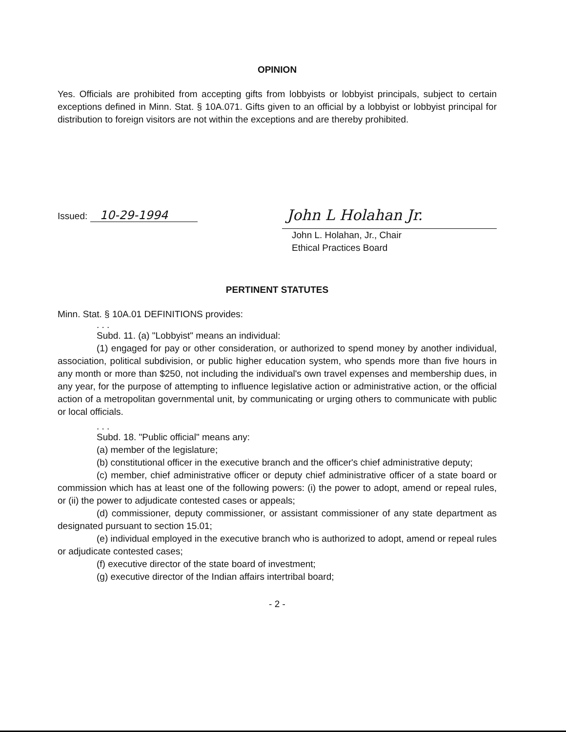OPINION
Yes. Officials are prohibited from accepting gifts from lobbyists or lobbyist principals, subject to certain exceptions defined in Minn. Stat. § 10A.071. Gifts given to an official by a lobbyist or lobbyist principal for distribution to foreign visitors are not within the exceptions and are thereby prohibited.
Issued: 10-29-1994
John L Holahan Jr.
John L. Holahan, Jr., Chair
Ethical Practices Board
PERTINENT STATUTES
Minn. Stat. § 10A.01 DEFINITIONS provides:
. . .
Subd. 11. (a) "Lobbyist" means an individual:
(1) engaged for pay or other consideration, or authorized to spend money by another individual, association, political subdivision, or public higher education system, who spends more than five hours in any month or more than $250, not including the individual's own travel expenses and membership dues, in any year, for the purpose of attempting to influence legislative action or administrative action, or the official action of a metropolitan governmental unit, by communicating or urging others to communicate with public or local officials.
. . .
Subd. 18. "Public official" means any:
(a) member of the legislature;
(b) constitutional officer in the executive branch and the officer's chief administrative deputy;
(c) member, chief administrative officer or deputy chief administrative officer of a state board or commission which has at least one of the following powers: (i) the power to adopt, amend or repeal rules, or (ii) the power to adjudicate contested cases or appeals;
(d) commissioner, deputy commissioner, or assistant commissioner of any state department as designated pursuant to section 15.01;
(e) individual employed in the executive branch who is authorized to adopt, amend or repeal rules or adjudicate contested cases;
(f) executive director of the state board of investment;
(g) executive director of the Indian affairs intertribal board;
- 2 -